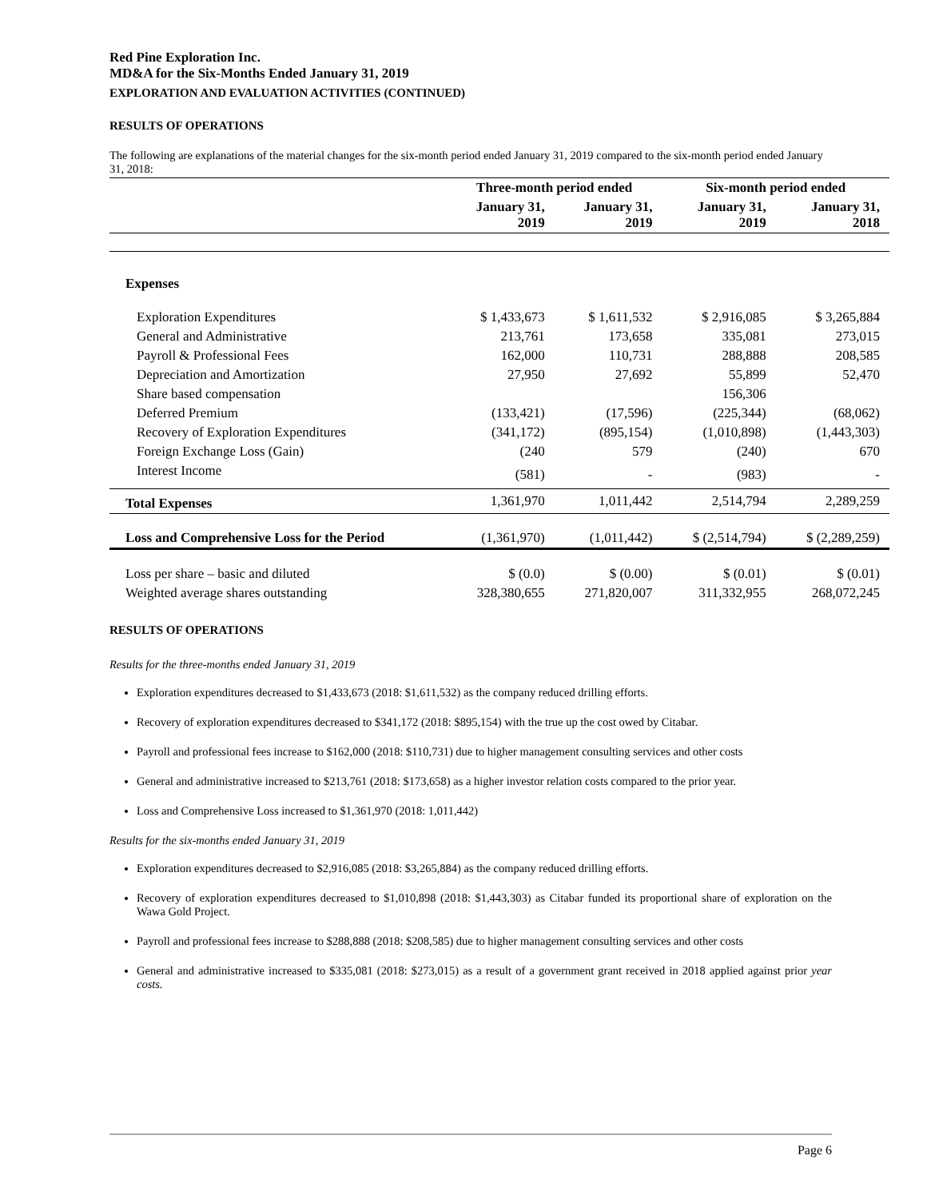Red Pine Exploration Inc.
MD&A for the Six-Months Ended January 31, 2019
EXPLORATION AND EVALUATION ACTIVITIES (CONTINUED)
RESULTS OF OPERATIONS
The following are explanations of the material changes for the six-month period ended January 31, 2019 compared to the six-month period ended January 31, 2018:
| | Three-month period ended | | Six-month period ended | |
| --- | --- | --- | --- | --- |
| | January 31, 2019 | January 31, 2019 | January 31, 2019 | January 31, 2018 |
| Expenses | | | | |
| Exploration Expenditures | $ 1,433,673 | $ 1,611,532 | $ 2,916,085 | $ 3,265,884 |
| General and Administrative | 213,761 | 173,658 | 335,081 | 273,015 |
| Payroll & Professional Fees | 162,000 | 110,731 | 288,888 | 208,585 |
| Depreciation and Amortization | 27,950 | 27,692 | 55,899 | 52,470 |
| Share based compensation | | | 156,306 | |
| Deferred Premium | (133,421) | (17,596) | (225,344) | (68,062) |
| Recovery of Exploration Expenditures | (341,172) | (895,154) | (1,010,898) | (1,443,303) |
| Foreign Exchange Loss (Gain) | (240 | 579 | (240) | 670 |
| Interest Income | (581) | - | (983) | - |
| Total Expenses | 1,361,970 | 1,011,442 | 2,514,794 | 2,289,259 |
| Loss and Comprehensive Loss for the Period | (1,361,970) | (1,011,442) | $ (2,514,794) | $ (2,289,259) |
| Loss per share – basic and diluted | $ (0.0) | $ (0.00) | $ (0.01) | $ (0.01) |
| Weighted average shares outstanding | 328,380,655 | 271,820,007 | 311,332,955 | 268,072,245 |
RESULTS OF OPERATIONS
Results for the three-months ended January 31, 2019
Exploration expenditures decreased to $1,433,673 (2018: $1,611,532) as the company reduced drilling efforts.
Recovery of exploration expenditures decreased to $341,172 (2018: $895,154) with the true up the cost owed by Citabar.
Payroll and professional fees increase to $162,000 (2018: $110,731) due to higher management consulting services and other costs
General and administrative increased to $213,761 (2018: $173,658) as a higher investor relation costs compared to the prior year.
Loss and Comprehensive Loss increased to $1,361,970 (2018: 1,011,442)
Results for the six-months ended January 31, 2019
Exploration expenditures decreased to $2,916,085 (2018: $3,265,884) as the company reduced drilling efforts.
Recovery of exploration expenditures decreased to $1,010,898 (2018: $1,443,303) as Citabar funded its proportional share of exploration on the Wawa Gold Project.
Payroll and professional fees increase to $288,888 (2018: $208,585) due to higher management consulting services and other costs
General and administrative increased to $335,081 (2018: $273,015) as a result of a government grant received in 2018 applied against prior year costs.
Page 6